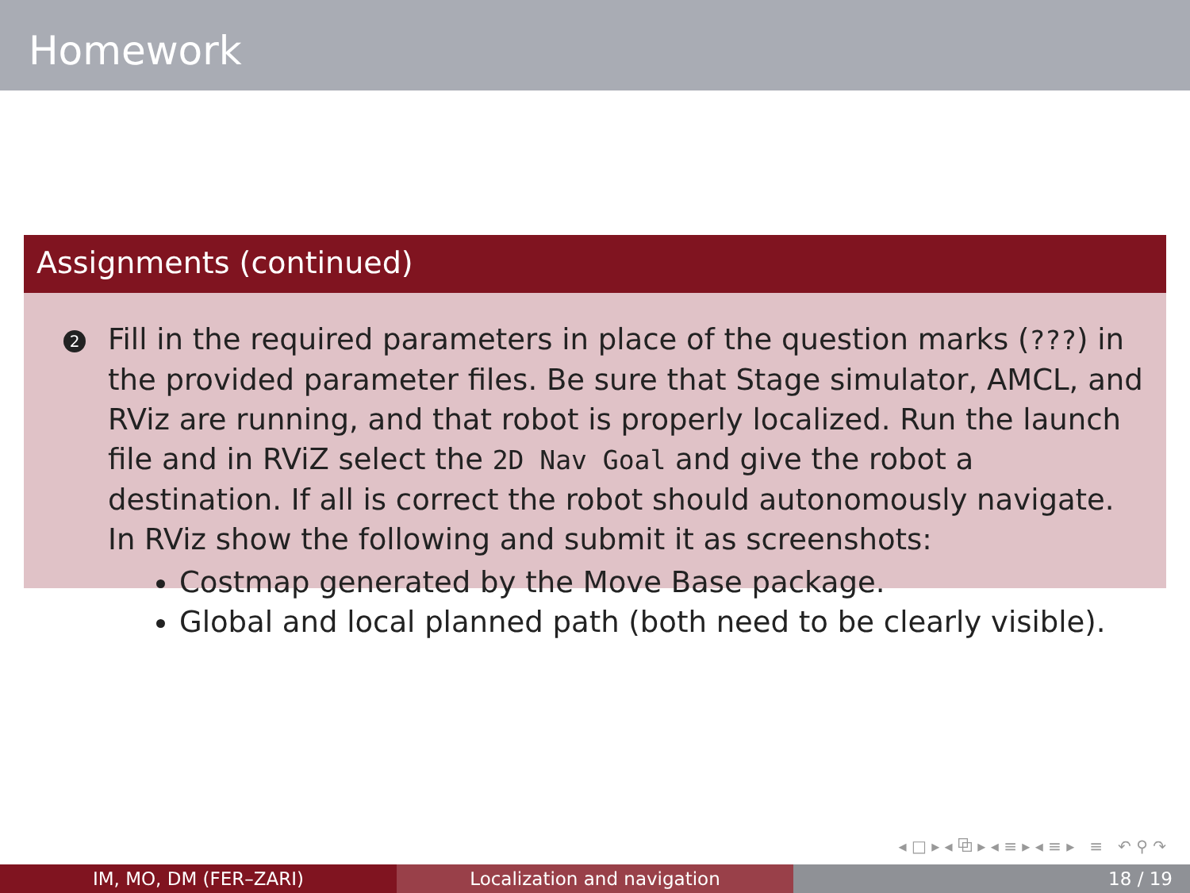Homework
Assignments (continued)
2
Fill in the required parameters in place of the question marks (???) in the provided parameter files. Be sure that Stage simulator, AMCL, and RViz are running, and that robot is properly localized. Run the launch file and in RViZ select the 2D Nav Goal and give the robot a destination. If all is correct the robot should autonomously navigate. In RViz show the following and submit it as screenshots:
Costmap generated by the Move Base package.
Global and local planned path (both need to be clearly visible).
◂ □ ▸ ◂ ⧉ ▸ ◂ ≡ ▸ ◂ ≡ ▸ ≡ ↶ ⚲ ↷
IM, MO, DM (FER–ZARI) Localization and navigation 18 / 19